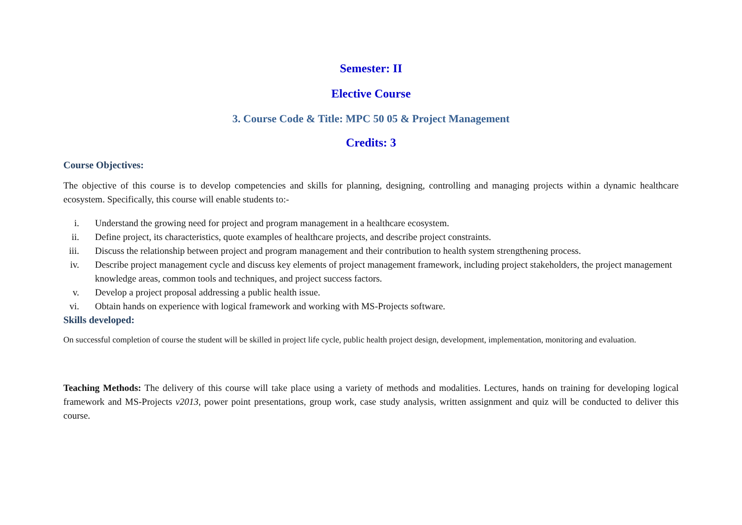Semester: II
Elective Course
3. Course Code & Title: MPC 50 05 & Project Management
Credits: 3
Course Objectives:
The objective of this course is to develop competencies and skills for planning, designing, controlling and managing projects within a dynamic healthcare ecosystem. Specifically, this course will enable students to:-
i. Understand the growing need for project and program management in a healthcare ecosystem.
ii. Define project, its characteristics, quote examples of healthcare projects, and describe project constraints.
iii. Discuss the relationship between project and program management and their contribution to health system strengthening process.
iv. Describe project management cycle and discuss key elements of project management framework, including project stakeholders, the project management knowledge areas, common tools and techniques, and project success factors.
v. Develop a project proposal addressing a public health issue.
vi. Obtain hands on experience with logical framework and working with MS-Projects software.
Skills developed:
On successful completion of course the student will be skilled in project life cycle, public health project design, development, implementation, monitoring and evaluation.
Teaching Methods: The delivery of this course will take place using a variety of methods and modalities. Lectures, hands on training for developing logical framework and MS-Projects v2013, power point presentations, group work, case study analysis, written assignment and quiz will be conducted to deliver this course.